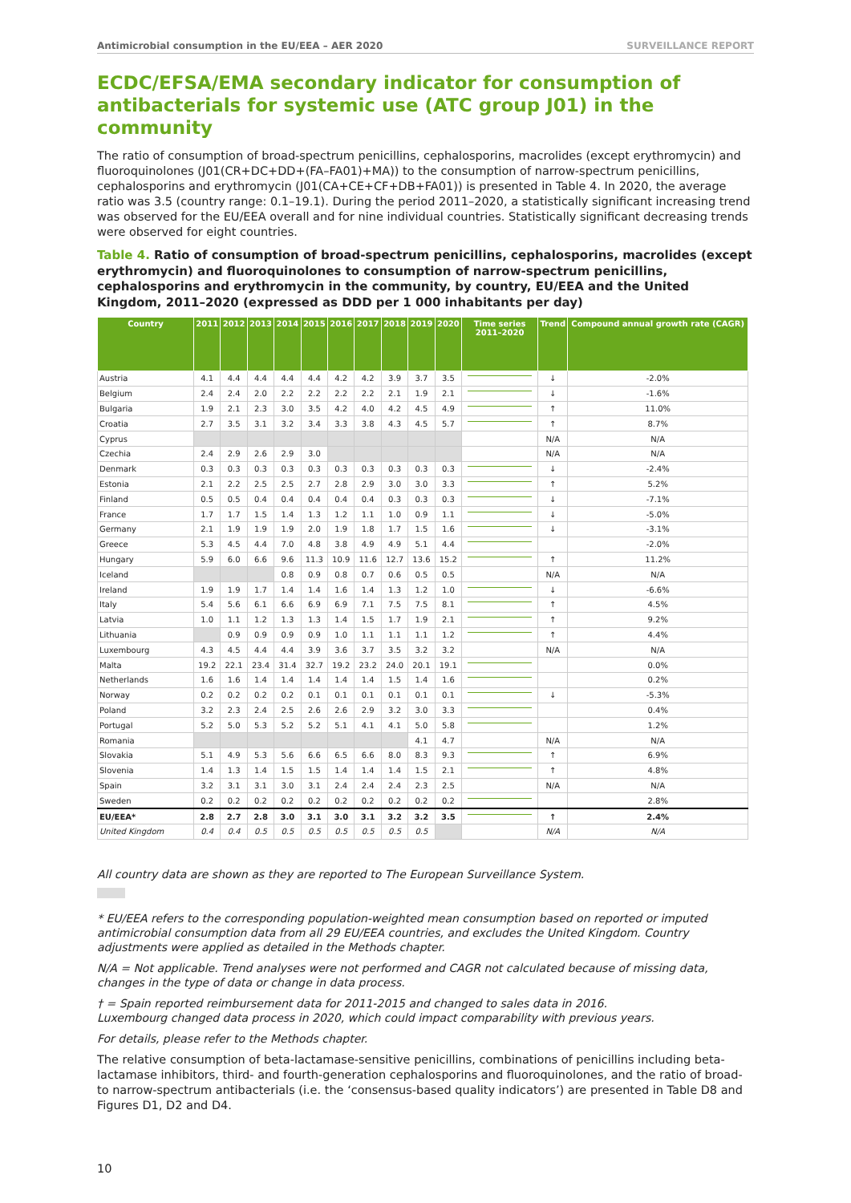Antimicrobial consumption in the EU/EEA – AER 2020 SURVEILLANCE REPORT
ECDC/EFSA/EMA secondary indicator for consumption of antibacterials for systemic use (ATC group J01) in the community
The ratio of consumption of broad-spectrum penicillins, cephalosporins, macrolides (except erythromycin) and fluoroquinolones (J01(CR+DC+DD+(FA–FA01)+MA)) to the consumption of narrow-spectrum penicillins, cephalosporins and erythromycin (J01(CA+CE+CF+DB+FA01)) is presented in Table 4. In 2020, the average ratio was 3.5 (country range: 0.1–19.1). During the period 2011–2020, a statistically significant increasing trend was observed for the EU/EEA overall and for nine individual countries. Statistically significant decreasing trends were observed for eight countries.
Table 4. Ratio of consumption of broad-spectrum penicillins, cephalosporins, macrolides (except erythromycin) and fluoroquinolones to consumption of narrow-spectrum penicillins, cephalosporins and erythromycin in the community, by country, EU/EEA and the United Kingdom, 2011–2020 (expressed as DDD per 1 000 inhabitants per day)
| Country | 2011 | 2012 | 2013 | 2014 | 2015 | 2016 | 2017 | 2018 | 2019 | 2020 | Time series 2011–2020 | Trend | Compound annual growth rate (CAGR) |
| --- | --- | --- | --- | --- | --- | --- | --- | --- | --- | --- | --- | --- | --- |
| Austria | 4.1 | 4.4 | 4.4 | 4.4 | 4.4 | 4.2 | 4.2 | 3.9 | 3.7 | 3.5 | | ↓ | -2.0% |
| Belgium | 2.4 | 2.4 | 2.0 | 2.2 | 2.2 | 2.2 | 2.2 | 2.1 | 1.9 | 2.1 | | ↓ | -1.6% |
| Bulgaria | 1.9 | 2.1 | 2.3 | 3.0 | 3.5 | 4.2 | 4.0 | 4.2 | 4.5 | 4.9 | | ↑ | 11.0% |
| Croatia | 2.7 | 3.5 | 3.1 | 3.2 | 3.4 | 3.3 | 3.8 | 4.3 | 4.5 | 5.7 | | ↑ | 8.7% |
| Cyprus | | | | | | | | | | | | N/A | N/A |
| Czechia | 2.4 | 2.9 | 2.6 | 2.9 | 3.0 | | | | | | | N/A | N/A |
| Denmark | 0.3 | 0.3 | 0.3 | 0.3 | 0.3 | 0.3 | 0.3 | 0.3 | 0.3 | 0.3 | | ↓ | -2.4% |
| Estonia | 2.1 | 2.2 | 2.5 | 2.5 | 2.7 | 2.8 | 2.9 | 3.0 | 3.0 | 3.3 | | ↑ | 5.2% |
| Finland | 0.5 | 0.5 | 0.4 | 0.4 | 0.4 | 0.4 | 0.4 | 0.3 | 0.3 | 0.3 | | ↓ | -7.1% |
| France | 1.7 | 1.7 | 1.5 | 1.4 | 1.3 | 1.2 | 1.1 | 1.0 | 0.9 | 1.1 | | ↓ | -5.0% |
| Germany | 2.1 | 1.9 | 1.9 | 1.9 | 2.0 | 1.9 | 1.8 | 1.7 | 1.5 | 1.6 | | ↓ | -3.1% |
| Greece | 5.3 | 4.5 | 4.4 | 7.0 | 4.8 | 3.8 | 4.9 | 4.9 | 5.1 | 4.4 | | | -2.0% |
| Hungary | 5.9 | 6.0 | 6.6 | 9.6 | 11.3 | 10.9 | 11.6 | 12.7 | 13.6 | 15.2 | | ↑ | 11.2% |
| Iceland | | | | 0.8 | 0.9 | 0.8 | 0.7 | 0.6 | 0.5 | 0.5 | | N/A | N/A |
| Ireland | 1.9 | 1.9 | 1.7 | 1.4 | 1.4 | 1.6 | 1.4 | 1.3 | 1.2 | 1.0 | | ↓ | -6.6% |
| Italy | 5.4 | 5.6 | 6.1 | 6.6 | 6.9 | 6.9 | 7.1 | 7.5 | 7.5 | 8.1 | | ↑ | 4.5% |
| Latvia | 1.0 | 1.1 | 1.2 | 1.3 | 1.3 | 1.4 | 1.5 | 1.7 | 1.9 | 2.1 | | ↑ | 9.2% |
| Lithuania | | 0.9 | 0.9 | 0.9 | 0.9 | 1.0 | 1.1 | 1.1 | 1.1 | 1.2 | | ↑ | 4.4% |
| Luxembourg | 4.3 | 4.5 | 4.4 | 4.4 | 3.9 | 3.6 | 3.7 | 3.5 | 3.2 | 3.2 | | N/A | N/A |
| Malta | 19.2 | 22.1 | 23.4 | 31.4 | 32.7 | 19.2 | 23.2 | 24.0 | 20.1 | 19.1 | | | 0.0% |
| Netherlands | 1.6 | 1.6 | 1.4 | 1.4 | 1.4 | 1.4 | 1.4 | 1.5 | 1.4 | 1.6 | | | 0.2% |
| Norway | 0.2 | 0.2 | 0.2 | 0.2 | 0.1 | 0.1 | 0.1 | 0.1 | 0.1 | 0.1 | | ↓ | -5.3% |
| Poland | 3.2 | 2.3 | 2.4 | 2.5 | 2.6 | 2.6 | 2.9 | 3.2 | 3.0 | 3.3 | | | 0.4% |
| Portugal | 5.2 | 5.0 | 5.3 | 5.2 | 5.2 | 5.1 | 4.1 | 4.1 | 5.0 | 5.8 | | | 1.2% |
| Romania | | | | | | | | | 4.1 | 4.7 | | N/A | N/A |
| Slovakia | 5.1 | 4.9 | 5.3 | 5.6 | 6.6 | 6.5 | 6.6 | 8.0 | 8.3 | 9.3 | | ↑ | 6.9% |
| Slovenia | 1.4 | 1.3 | 1.4 | 1.5 | 1.5 | 1.4 | 1.4 | 1.4 | 1.5 | 2.1 | | ↑ | 4.8% |
| Spain | 3.2 | 3.1 | 3.1 | 3.0 | 3.1 | 2.4 | 2.4 | 2.4 | 2.3 | 2.5 | | N/A | N/A |
| Sweden | 0.2 | 0.2 | 0.2 | 0.2 | 0.2 | 0.2 | 0.2 | 0.2 | 0.2 | 0.2 | | | 2.8% |
| EU/EEA* | 2.8 | 2.7 | 2.8 | 3.0 | 3.1 | 3.0 | 3.1 | 3.2 | 3.2 | 3.5 | | ↑ | 2.4% |
| United Kingdom | 0.4 | 0.4 | 0.5 | 0.5 | 0.5 | 0.5 | 0.5 | 0.5 | 0.5 | | | N/A | N/A |
All country data are shown as they are reported to The European Surveillance System.
* EU/EEA refers to the corresponding population-weighted mean consumption based on reported or imputed antimicrobial consumption data from all 29 EU/EEA countries, and excludes the United Kingdom. Country adjustments were applied as detailed in the Methods chapter.
N/A = Not applicable. Trend analyses were not performed and CAGR not calculated because of missing data, changes in the type of data or change in data process.
† = Spain reported reimbursement data for 2011-2015 and changed to sales data in 2016.
Luxembourg changed data process in 2020, which could impact comparability with previous years.
For details, please refer to the Methods chapter.
The relative consumption of beta-lactamase-sensitive penicillins, combinations of penicillins including beta-lactamase inhibitors, third- and fourth-generation cephalosporins and fluoroquinolones, and the ratio of broad- to narrow-spectrum antibacterials (i.e. the ‘consensus-based quality indicators’) are presented in Table D8 and Figures D1, D2 and D4.
10